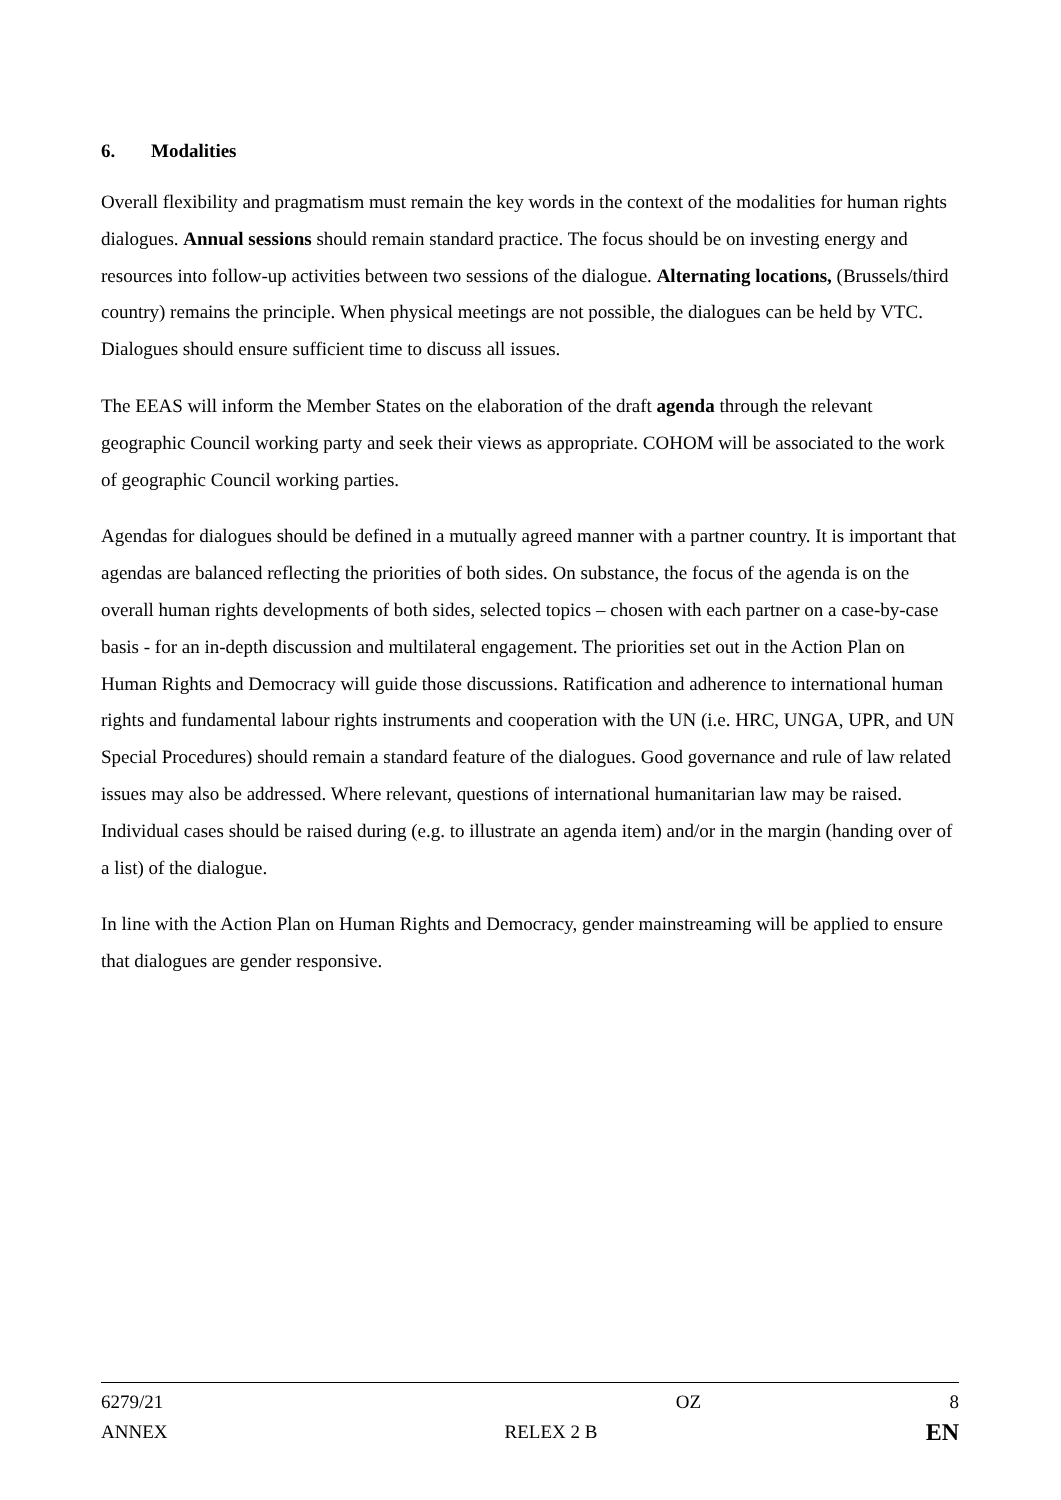6. Modalities
Overall flexibility and pragmatism must remain the key words in the context of the modalities for human rights dialogues. Annual sessions should remain standard practice. The focus should be on investing energy and resources into follow-up activities between two sessions of the dialogue. Alternating locations, (Brussels/third country) remains the principle. When physical meetings are not possible, the dialogues can be held by VTC. Dialogues should ensure sufficient time to discuss all issues.
The EEAS will inform the Member States on the elaboration of the draft agenda through the relevant geographic Council working party and seek their views as appropriate. COHOM will be associated to the work of geographic Council working parties.
Agendas for dialogues should be defined in a mutually agreed manner with a partner country. It is important that agendas are balanced reflecting the priorities of both sides. On substance, the focus of the agenda is on the overall human rights developments of both sides, selected topics – chosen with each partner on a case-by-case basis - for an in-depth discussion and multilateral engagement. The priorities set out in the Action Plan on Human Rights and Democracy will guide those discussions. Ratification and adherence to international human rights and fundamental labour rights instruments and cooperation with the UN (i.e. HRC, UNGA, UPR, and UN Special Procedures) should remain a standard feature of the dialogues. Good governance and rule of law related issues may also be addressed. Where relevant, questions of international humanitarian law may be raised. Individual cases should be raised during (e.g. to illustrate an agenda item) and/or in the margin (handing over of a list) of the dialogue.
In line with the Action Plan on Human Rights and Democracy, gender mainstreaming will be applied to ensure that dialogues are gender responsive.
6279/21 OZ 8
ANNEX RELEX 2 B
EN